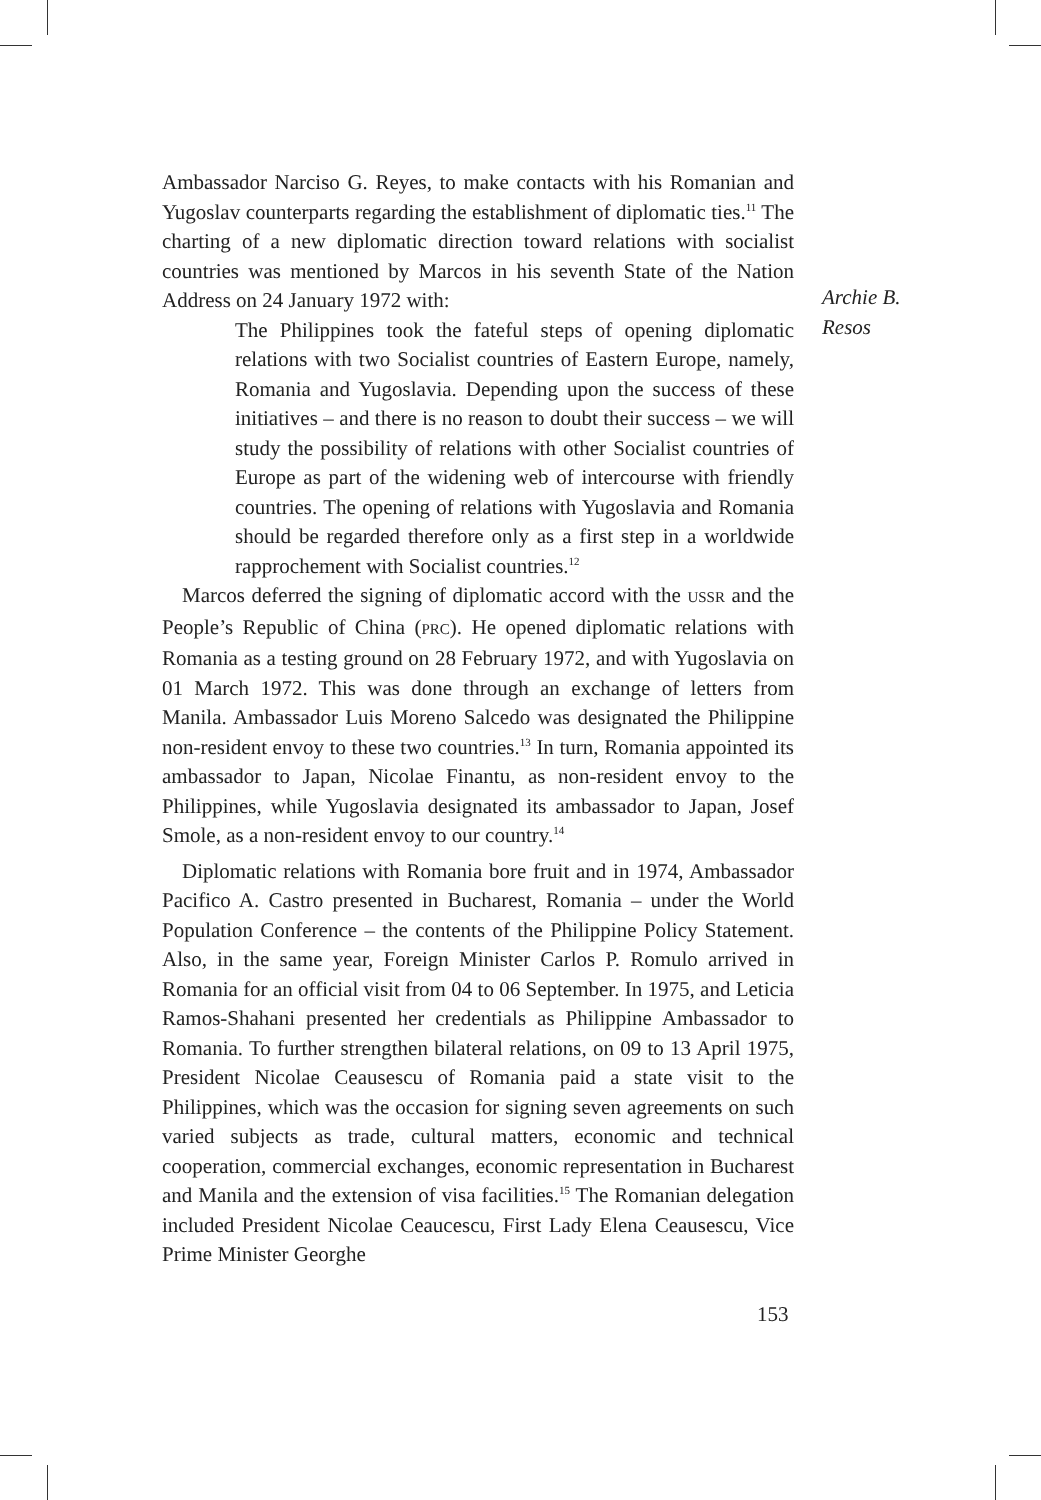Ambassador Narciso G. Reyes, to make contacts with his Romanian and Yugoslav counterparts regarding the establishment of diplomatic ties.<sup>11</sup> The charting of a new diplomatic direction toward relations with socialist countries was mentioned by Marcos in his seventh State of the Nation Address on 24 January 1972 with:
The Philippines took the fateful steps of opening diplomatic relations with two Socialist countries of Eastern Europe, namely, Romania and Yugoslavia. Depending upon the success of these initiatives – and there is no reason to doubt their success – we will study the possibility of relations with other Socialist countries of Europe as part of the widening web of intercourse with friendly countries. The opening of relations with Yugoslavia and Romania should be regarded therefore only as a first step in a worldwide rapprochement with Socialist countries.<sup>12</sup>
Marcos deferred the signing of diplomatic accord with the USSR and the People’s Republic of China (PRC). He opened diplomatic relations with Romania as a testing ground on 28 February 1972, and with Yugoslavia on 01 March 1972. This was done through an exchange of letters from Manila. Ambassador Luis Moreno Salcedo was designated the Philippine non-resident envoy to these two countries.<sup>13</sup> In turn, Romania appointed its ambassador to Japan, Nicolae Finantu, as non-resident envoy to the Philippines, while Yugoslavia designated its ambassador to Japan, Josef Smole, as a non-resident envoy to our country.<sup>14</sup>
Diplomatic relations with Romania bore fruit and in 1974, Ambassador Pacifico A. Castro presented in Bucharest, Romania – under the World Population Conference – the contents of the Philippine Policy Statement. Also, in the same year, Foreign Minister Carlos P. Romulo arrived in Romania for an official visit from 04 to 06 September. In 1975, and Leticia Ramos-Shahani presented her credentials as Philippine Ambassador to Romania. To further strengthen bilateral relations, on 09 to 13 April 1975, President Nicolae Ceausescu of Romania paid a state visit to the Philippines, which was the occasion for signing seven agreements on such varied subjects as trade, cultural matters, economic and technical cooperation, commercial exchanges, economic representation in Bucharest and Manila and the extension of visa facilities.<sup>15</sup> The Romanian delegation included President Nicolae Ceaucescu, First Lady Elena Ceausescu, Vice Prime Minister Georghe
Archie B.
Resos
153